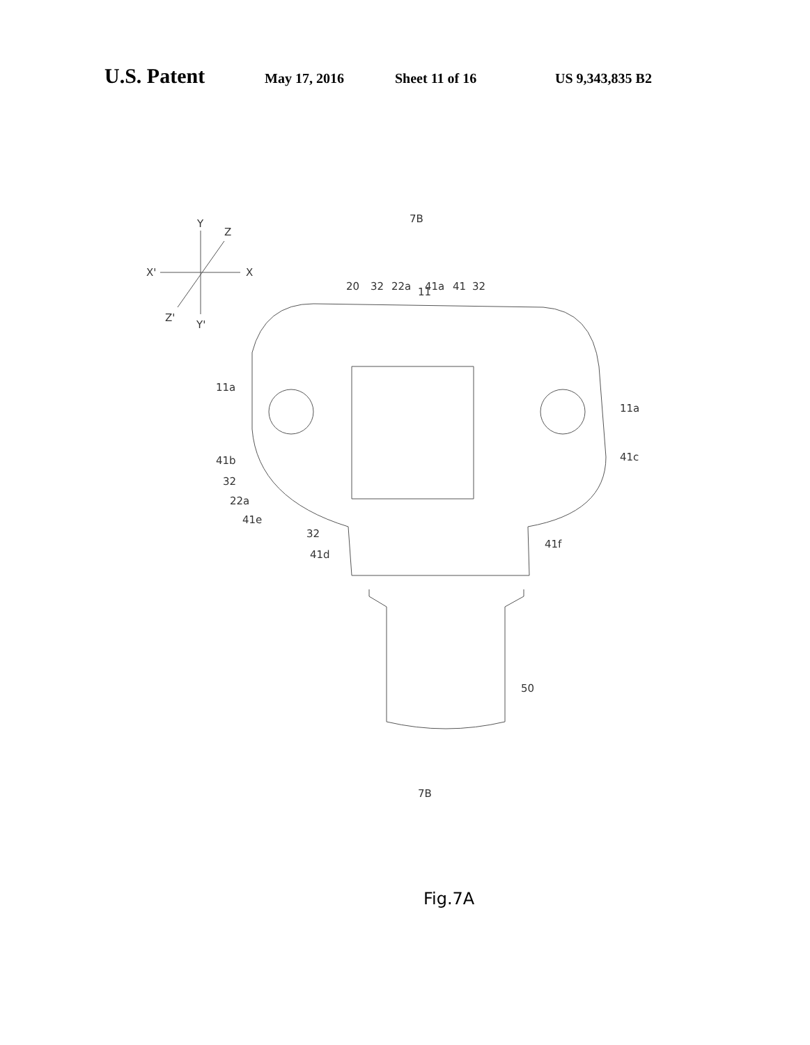U.S. Patent May 17, 2016 Sheet 11 of 16 US 9,343,835 B2
Y
Z
X'
X
Z'
Y'
7B
11
20
32
22a
41a
41
32
11a
11a
41b
41c
32
22a
41e
32
41d
41f
50
7B
Fig.7A